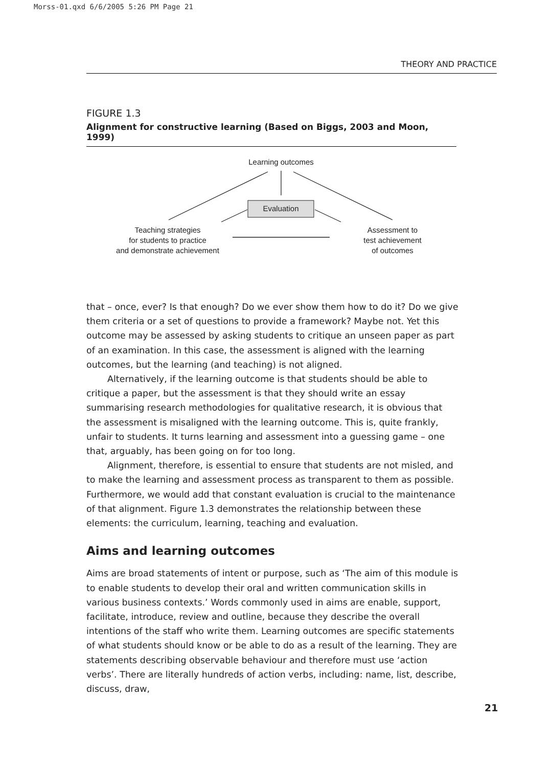Morss-01.qxd 6/6/2005 5:26 PM Page 21
THEORY AND PRACTICE
FIGURE 1.3
Alignment for constructive learning (Based on Biggs, 2003 and Moon, 1999)
Learning outcomes
Evaluation
Teaching strategies
for students to practice
and demonstrate achievement
Assessment to
test achievement
of outcomes
that – once, ever? Is that enough? Do we ever show them how to do it? Do we give them criteria or a set of questions to provide a framework? Maybe not. Yet this outcome may be assessed by asking students to critique an unseen paper as part of an examination. In this case, the assessment is aligned with the learning outcomes, but the learning (and teaching) is not aligned.
Alternatively, if the learning outcome is that students should be able to critique a paper, but the assessment is that they should write an essay summarising research methodologies for qualitative research, it is obvious that the assessment is misaligned with the learning outcome. This is, quite frankly, unfair to students. It turns learning and assessment into a guessing game – one that, arguably, has been going on for too long.
Alignment, therefore, is essential to ensure that students are not misled, and to make the learning and assessment process as transparent to them as possible. Furthermore, we would add that constant evaluation is crucial to the maintenance of that alignment. Figure 1.3 demonstrates the relationship between these elements: the curriculum, learning, teaching and evaluation.
Aims and learning outcomes
Aims are broad statements of intent or purpose, such as ‘The aim of this module is to enable students to develop their oral and written communication skills in various business contexts.’ Words commonly used in aims are enable, support, facilitate, introduce, review and outline, because they describe the overall intentions of the staff who write them. Learning outcomes are specific statements of what students should know or be able to do as a result of the learning. They are statements describing observable behaviour and therefore must use ‘action verbs’. There are literally hundreds of action verbs, including: name, list, describe, discuss, draw,
21